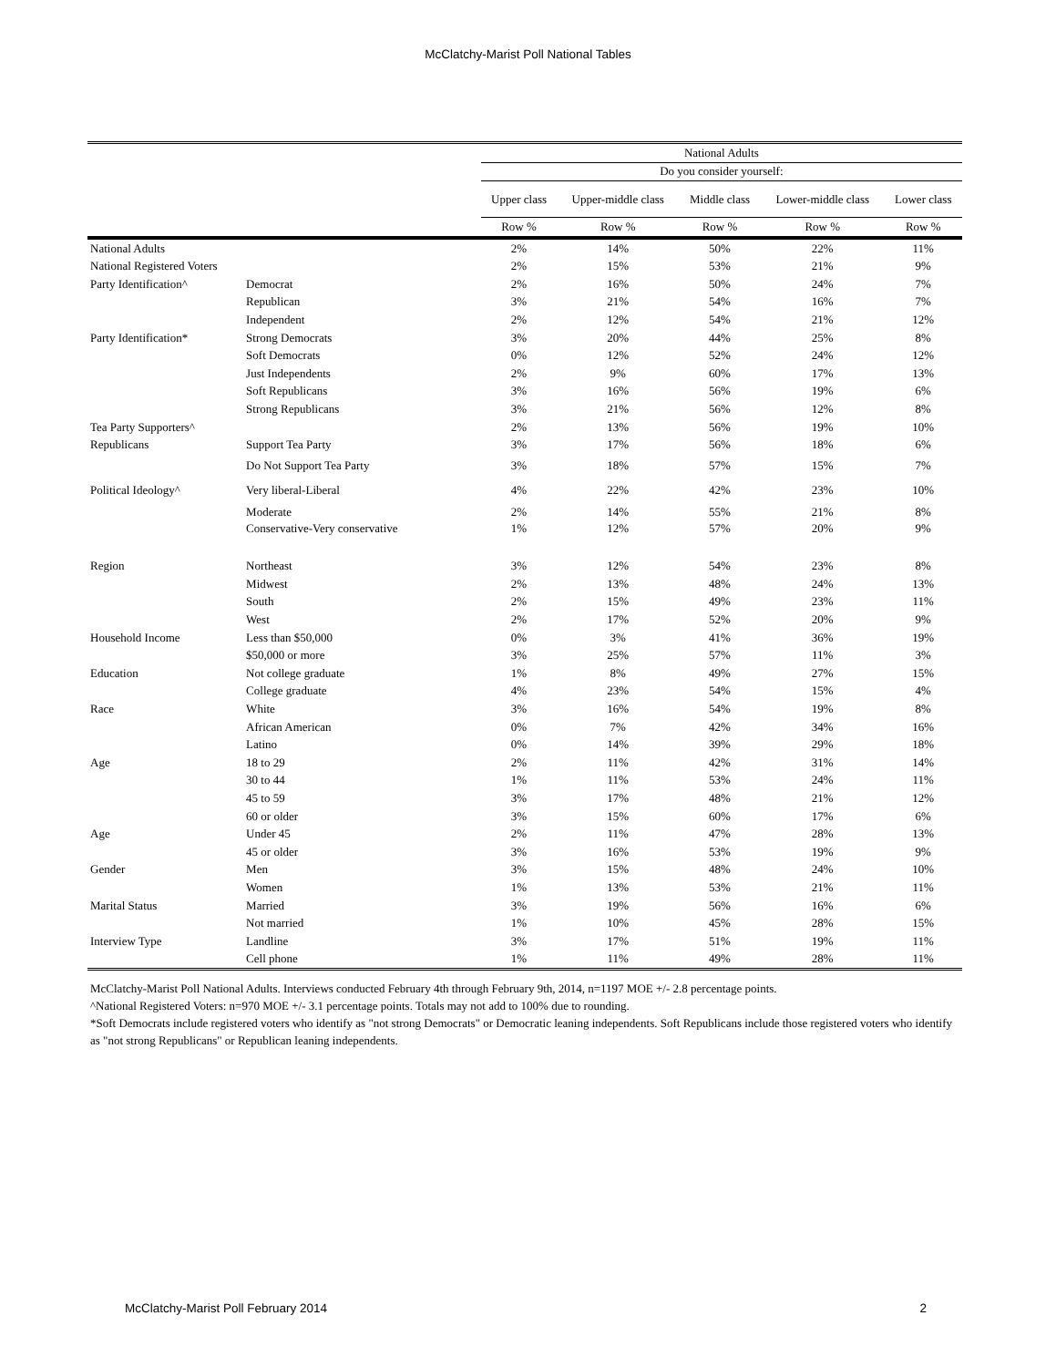McClatchy-Marist Poll National Tables
| | | National Adults | | | | |
| --- | --- | --- | --- | --- | --- | --- |
| | | Do you consider yourself: | | | | |
| | | Upper class | Upper-middle class | Middle class | Lower-middle class | Lower class |
| | | Row % | Row % | Row % | Row % | Row % |
| National Adults | | 2% | 14% | 50% | 22% | 11% |
| National Registered Voters | | 2% | 15% | 53% | 21% | 9% |
| Party Identification^ | Democrat | 2% | 16% | 50% | 24% | 7% |
| | Republican | 3% | 21% | 54% | 16% | 7% |
| | Independent | 2% | 12% | 54% | 21% | 12% |
| Party Identification* | Strong Democrats | 3% | 20% | 44% | 25% | 8% |
| | Soft Democrats | 0% | 12% | 52% | 24% | 12% |
| | Just Independents | 2% | 9% | 60% | 17% | 13% |
| | Soft Republicans | 3% | 16% | 56% | 19% | 6% |
| | Strong Republicans | 3% | 21% | 56% | 12% | 8% |
| Tea Party Supporters^ | | 2% | 13% | 56% | 19% | 10% |
| Republicans | Support Tea Party | 3% | 17% | 56% | 18% | 6% |
| | Do Not Support Tea Party | 3% | 18% | 57% | 15% | 7% |
| Political Ideology^ | Very liberal-Liberal | 4% | 22% | 42% | 23% | 10% |
| | Moderate | 2% | 14% | 55% | 21% | 8% |
| | Conservative-Very conservative | 1% | 12% | 57% | 20% | 9% |
| Region | Northeast | 3% | 12% | 54% | 23% | 8% |
| | Midwest | 2% | 13% | 48% | 24% | 13% |
| | South | 2% | 15% | 49% | 23% | 11% |
| | West | 2% | 17% | 52% | 20% | 9% |
| Household Income | Less than $50,000 | 0% | 3% | 41% | 36% | 19% |
| | $50,000 or more | 3% | 25% | 57% | 11% | 3% |
| Education | Not college graduate | 1% | 8% | 49% | 27% | 15% |
| | College graduate | 4% | 23% | 54% | 15% | 4% |
| Race | White | 3% | 16% | 54% | 19% | 8% |
| | African American | 0% | 7% | 42% | 34% | 16% |
| | Latino | 0% | 14% | 39% | 29% | 18% |
| Age | 18 to 29 | 2% | 11% | 42% | 31% | 14% |
| | 30 to 44 | 1% | 11% | 53% | 24% | 11% |
| | 45 to 59 | 3% | 17% | 48% | 21% | 12% |
| | 60 or older | 3% | 15% | 60% | 17% | 6% |
| Age | Under 45 | 2% | 11% | 47% | 28% | 13% |
| | 45 or older | 3% | 16% | 53% | 19% | 9% |
| Gender | Men | 3% | 15% | 48% | 24% | 10% |
| | Women | 1% | 13% | 53% | 21% | 11% |
| Marital Status | Married | 3% | 19% | 56% | 16% | 6% |
| | Not married | 1% | 10% | 45% | 28% | 15% |
| Interview Type | Landline | 3% | 17% | 51% | 19% | 11% |
| | Cell phone | 1% | 11% | 49% | 28% | 11% |
McClatchy-Marist Poll National Adults. Interviews conducted February 4th through February 9th, 2014, n=1197 MOE +/- 2.8 percentage points.
^National Registered Voters: n=970 MOE +/- 3.1 percentage points. Totals may not add to 100% due to rounding.
*Soft Democrats include registered voters who identify as "not strong Democrats" or Democratic leaning independents. Soft Republicans include those registered voters who identify as "not strong Republicans" or Republican leaning independents.
McClatchy-Marist Poll February 2014 2